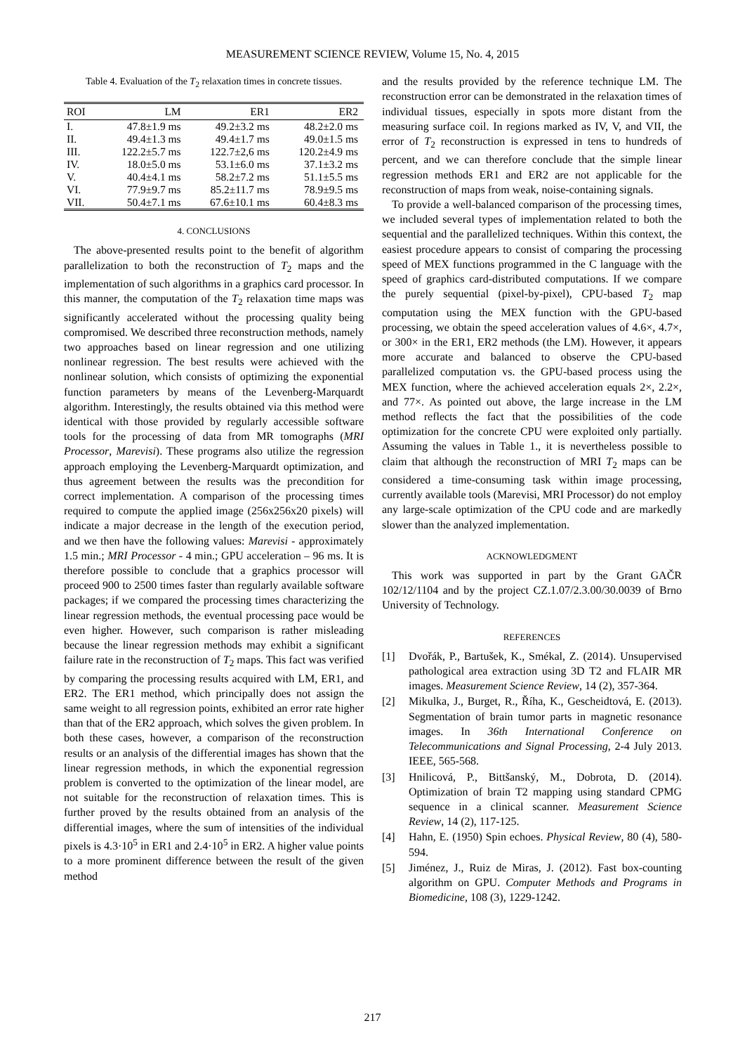MEASUREMENT SCIENCE REVIEW, Volume 15, No. 4, 2015
Table 4. Evaluation of the T<sub>2</sub> relaxation times in concrete tissues.
| ROI | LM | ER1 | ER2 |
| --- | --- | --- | --- |
| I. | 47.8±1.9 ms | 49.2±3.2 ms | 48.2±2.0 ms |
| II. | 49.4±1.3 ms | 49.4±1.7 ms | 49.0±1.5 ms |
| III. | 122.2±5.7 ms | 122.7±2,6 ms | 120.2±4.9 ms |
| IV. | 18.0±5.0 ms | 53.1±6.0 ms | 37.1±3.2 ms |
| V. | 40.4±4.1 ms | 58.2±7.2 ms | 51.1±5.5 ms |
| VI. | 77.9±9.7 ms | 85.2±11.7 ms | 78.9±9.5 ms |
| VII. | 50.4±7.1 ms | 67.6±10.1 ms | 60.4±8.3 ms |
4. CONCLUSIONS
The above-presented results point to the benefit of algorithm parallelization to both the reconstruction of T<sub>2</sub> maps and the implementation of such algorithms in a graphics card processor. In this manner, the computation of the T<sub>2</sub> relaxation time maps was significantly accelerated without the processing quality being compromised. We described three reconstruction methods, namely two approaches based on linear regression and one utilizing nonlinear regression. The best results were achieved with the nonlinear solution, which consists of optimizing the exponential function parameters by means of the Levenberg-Marquardt algorithm. Interestingly, the results obtained via this method were identical with those provided by regularly accessible software tools for the processing of data from MR tomographs (MRI Processor, Marevisi). These programs also utilize the regression approach employing the Levenberg-Marquardt optimization, and thus agreement between the results was the precondition for correct implementation. A comparison of the processing times required to compute the applied image (256x256x20 pixels) will indicate a major decrease in the length of the execution period, and we then have the following values: Marevisi - approximately 1.5 min.; MRI Processor - 4 min.; GPU acceleration – 96 ms. It is therefore possible to conclude that a graphics processor will proceed 900 to 2500 times faster than regularly available software packages; if we compared the processing times characterizing the linear regression methods, the eventual processing pace would be even higher. However, such comparison is rather misleading because the linear regression methods may exhibit a significant failure rate in the reconstruction of T<sub>2</sub> maps. This fact was verified by comparing the processing results acquired with LM, ER1, and ER2. The ER1 method, which principally does not assign the same weight to all regression points, exhibited an error rate higher than that of the ER2 approach, which solves the given problem. In both these cases, however, a comparison of the reconstruction results or an analysis of the differential images has shown that the linear regression methods, in which the exponential regression problem is converted to the optimization of the linear model, are not suitable for the reconstruction of relaxation times. This is further proved by the results obtained from an analysis of the differential images, where the sum of intensities of the individual pixels is 4.3·10<sup>5</sup> in ER1 and 2.4·10<sup>5</sup> in ER2. A higher value points to a more prominent difference between the result of the given method
and the results provided by the reference technique LM. The reconstruction error can be demonstrated in the relaxation times of individual tissues, especially in spots more distant from the measuring surface coil. In regions marked as IV, V, and VII, the error of T<sub>2</sub> reconstruction is expressed in tens to hundreds of percent, and we can therefore conclude that the simple linear regression methods ER1 and ER2 are not applicable for the reconstruction of maps from weak, noise-containing signals.
To provide a well-balanced comparison of the processing times, we included several types of implementation related to both the sequential and the parallelized techniques. Within this context, the easiest procedure appears to consist of comparing the processing speed of MEX functions programmed in the C language with the speed of graphics card-distributed computations. If we compare the purely sequential (pixel-by-pixel), CPU-based T<sub>2</sub> map computation using the MEX function with the GPU-based processing, we obtain the speed acceleration values of 4.6×, 4.7×, or 300× in the ER1, ER2 methods (the LM). However, it appears more accurate and balanced to observe the CPU-based parallelized computation vs. the GPU-based process using the MEX function, where the achieved acceleration equals 2×, 2.2×, and 77×. As pointed out above, the large increase in the LM method reflects the fact that the possibilities of the code optimization for the concrete CPU were exploited only partially. Assuming the values in Table 1., it is nevertheless possible to claim that although the reconstruction of MRI T<sub>2</sub> maps can be considered a time-consuming task within image processing, currently available tools (Marevisi, MRI Processor) do not employ any large-scale optimization of the CPU code and are markedly slower than the analyzed implementation.
ACKNOWLEDGMENT
This work was supported in part by the Grant GAČR 102/12/1104 and by the project CZ.1.07/2.3.00/30.0039 of Brno University of Technology.
REFERENCES
[1] Dvořák, P., Bartušek, K., Smékal, Z. (2014). Unsupervised pathological area extraction using 3D T2 and FLAIR MR images. Measurement Science Review, 14 (2), 357-364.
[2] Mikulka, J., Burget, R., Říha, K., Gescheidtová, E. (2013). Segmentation of brain tumor parts in magnetic resonance images. In 36th International Conference on Telecommunications and Signal Processing, 2-4 July 2013. IEEE, 565-568.
[3] Hnilicová, P., Bittšanský, M., Dobrota, D. (2014). Optimization of brain T2 mapping using standard CPMG sequence in a clinical scanner. Measurement Science Review, 14 (2), 117-125.
[4] Hahn, E. (1950) Spin echoes. Physical Review, 80 (4), 580-594.
[5] Jiménez, J., Ruiz de Miras, J. (2012). Fast box-counting algorithm on GPU. Computer Methods and Programs in Biomedicine, 108 (3), 1229-1242.
217